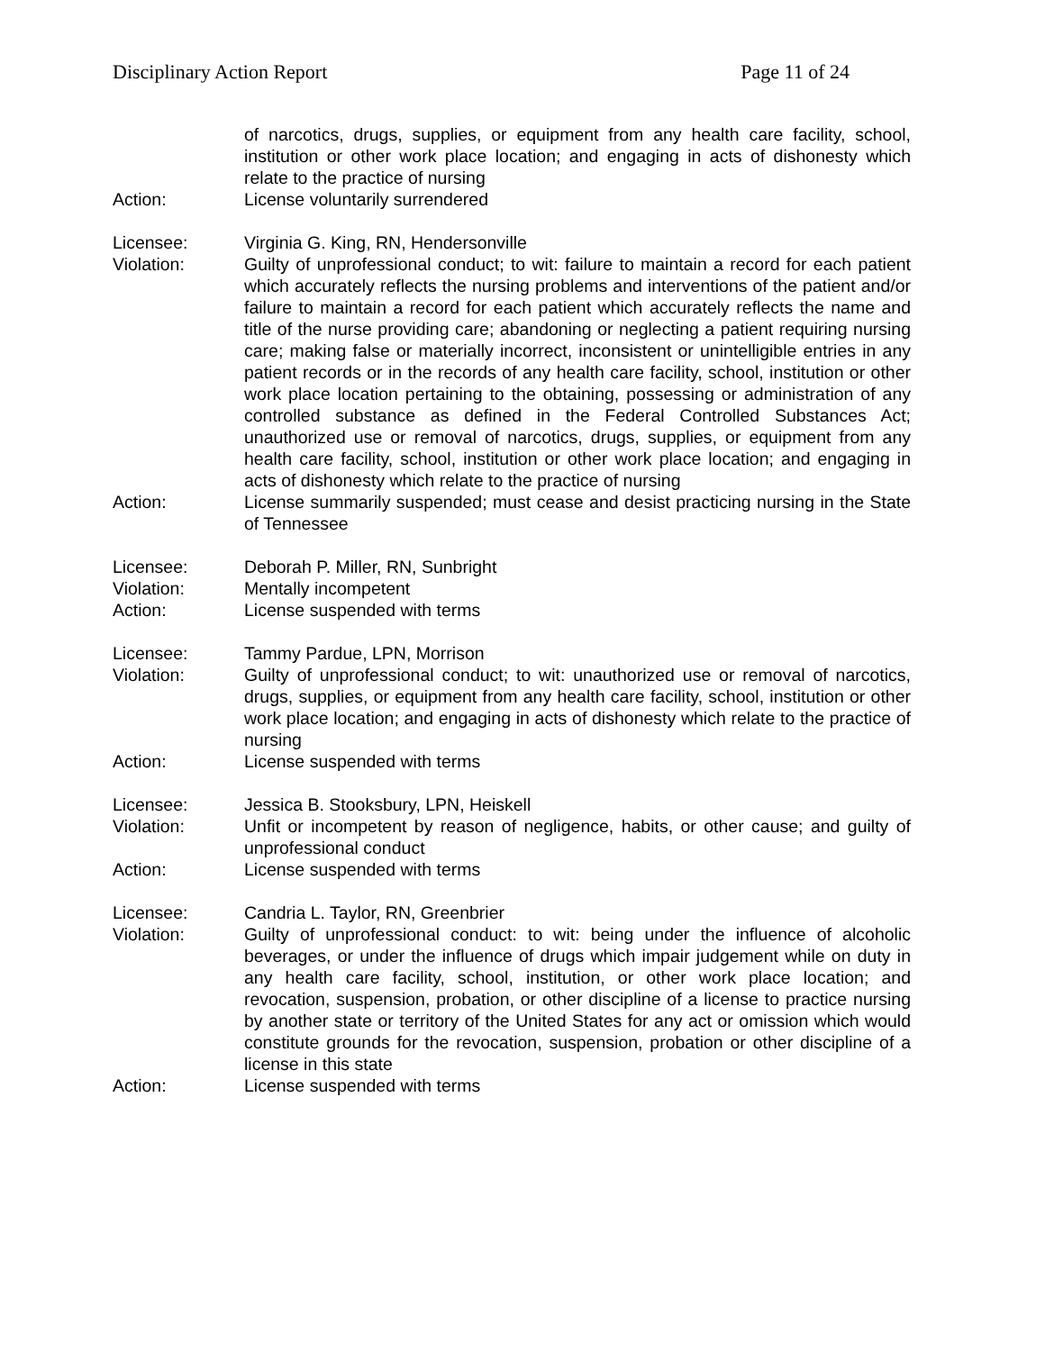Disciplinary Action Report Page 11 of 24
of narcotics, drugs, supplies, or equipment from any health care facility, school, institution or other work place location; and engaging in acts of dishonesty which relate to the practice of nursing
Action: License voluntarily surrendered
Licensee: Virginia G. King, RN, Hendersonville
Violation: Guilty of unprofessional conduct; to wit: failure to maintain a record for each patient which accurately reflects the nursing problems and interventions of the patient and/or failure to maintain a record for each patient which accurately reflects the name and title of the nurse providing care; abandoning or neglecting a patient requiring nursing care; making false or materially incorrect, inconsistent or unintelligible entries in any patient records or in the records of any health care facility, school, institution or other work place location pertaining to the obtaining, possessing or administration of any controlled substance as defined in the Federal Controlled Substances Act; unauthorized use or removal of narcotics, drugs, supplies, or equipment from any health care facility, school, institution or other work place location; and engaging in acts of dishonesty which relate to the practice of nursing
Action: License summarily suspended; must cease and desist practicing nursing in the State of Tennessee
Licensee: Deborah P. Miller, RN, Sunbright
Violation: Mentally incompetent
Action: License suspended with terms
Licensee: Tammy Pardue, LPN, Morrison
Violation: Guilty of unprofessional conduct; to wit: unauthorized use or removal of narcotics, drugs, supplies, or equipment from any health care facility, school, institution or other work place location; and engaging in acts of dishonesty which relate to the practice of nursing
Action: License suspended with terms
Licensee: Jessica B. Stooksbury, LPN, Heiskell
Violation: Unfit or incompetent by reason of negligence, habits, or other cause; and guilty of unprofessional conduct
Action: License suspended with terms
Licensee: Candria L. Taylor, RN, Greenbrier
Violation: Guilty of unprofessional conduct: to wit: being under the influence of alcoholic beverages, or under the influence of drugs which impair judgement while on duty in any health care facility, school, institution, or other work place location; and revocation, suspension, probation, or other discipline of a license to practice nursing by another state or territory of the United States for any act or omission which would constitute grounds for the revocation, suspension, probation or other discipline of a license in this state
Action: License suspended with terms